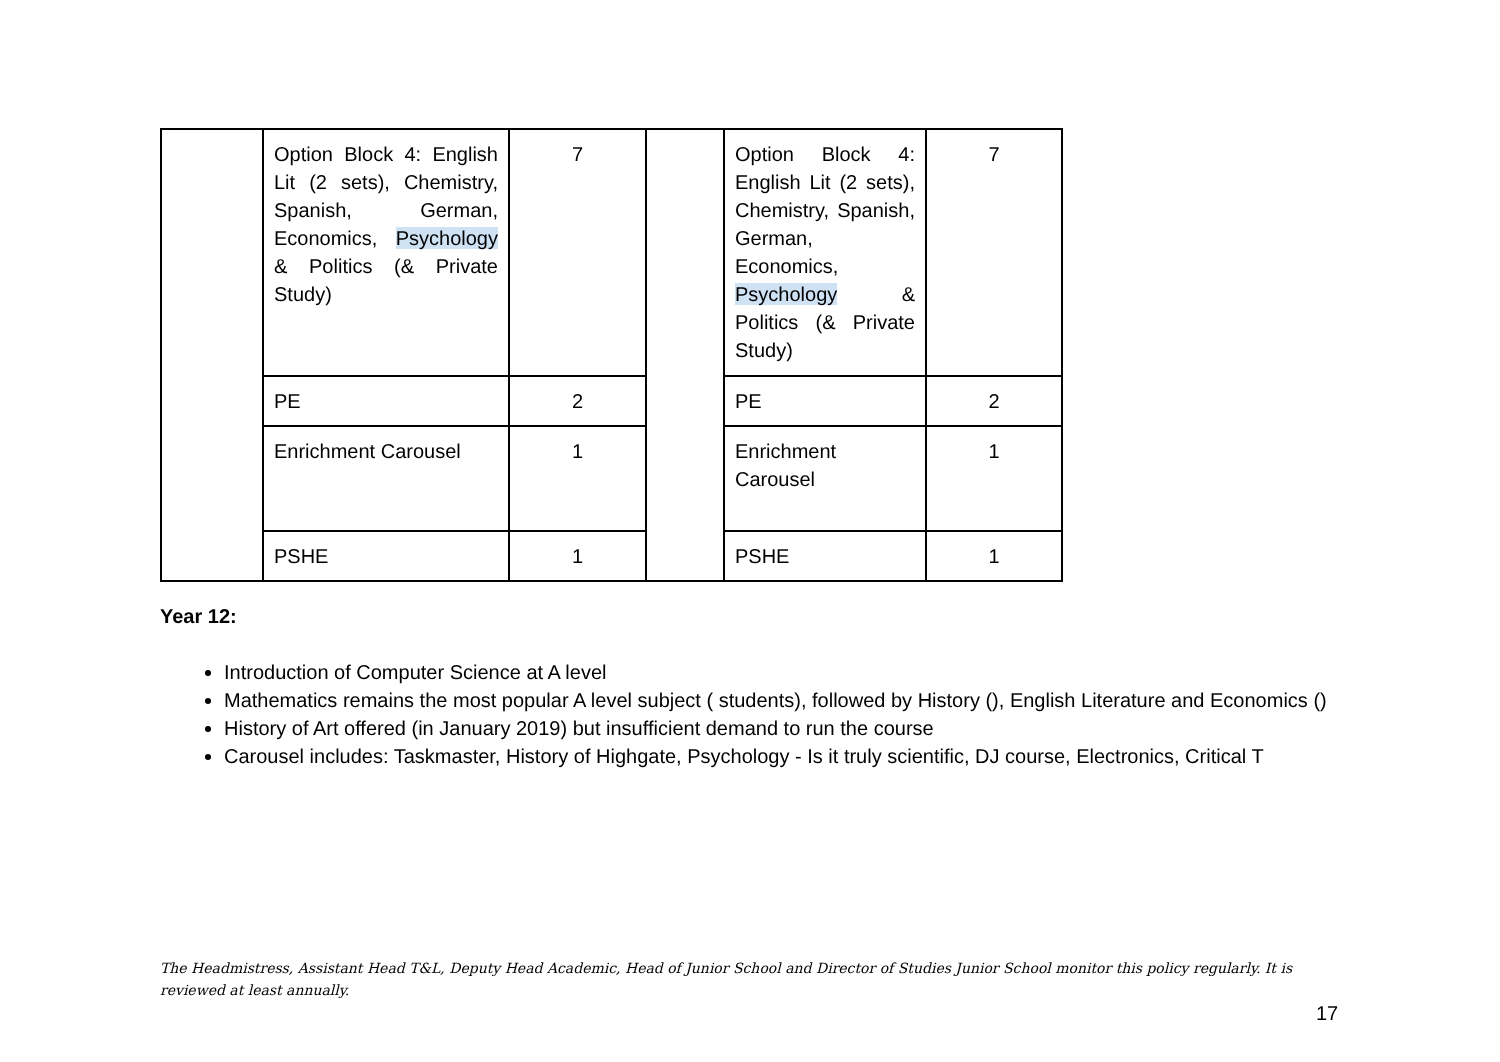| | Option Block 4: English Lit (2 sets), Chemistry, Spanish, German, Economics, Psychology & Politics (& Private Study) | 7 | | Option Block 4: English Lit (2 sets), Chemistry, Spanish, German, Economics, Psychology & Politics (& Private Study) | 7 |
| | PE | 2 | | PE | 2 |
| | Enrichment Carousel | 1 | | Enrichment Carousel | 1 |
| | PSHE | 1 | | PSHE | 1 |
Year 12:
Introduction of Computer Science at A level
Mathematics remains the most popular A level subject ( students), followed by History (), English Literature and Economics ()
History of Art offered (in January 2019) but insufficient demand to run the course
Carousel includes: Taskmaster, History of Highgate, Psychology - Is it truly scientific, DJ course, Electronics, Critical T
The Headmistress, Assistant Head T&L, Deputy Head Academic, Head of Junior School and Director of Studies Junior School monitor this policy regularly. It is reviewed at least annually.
17